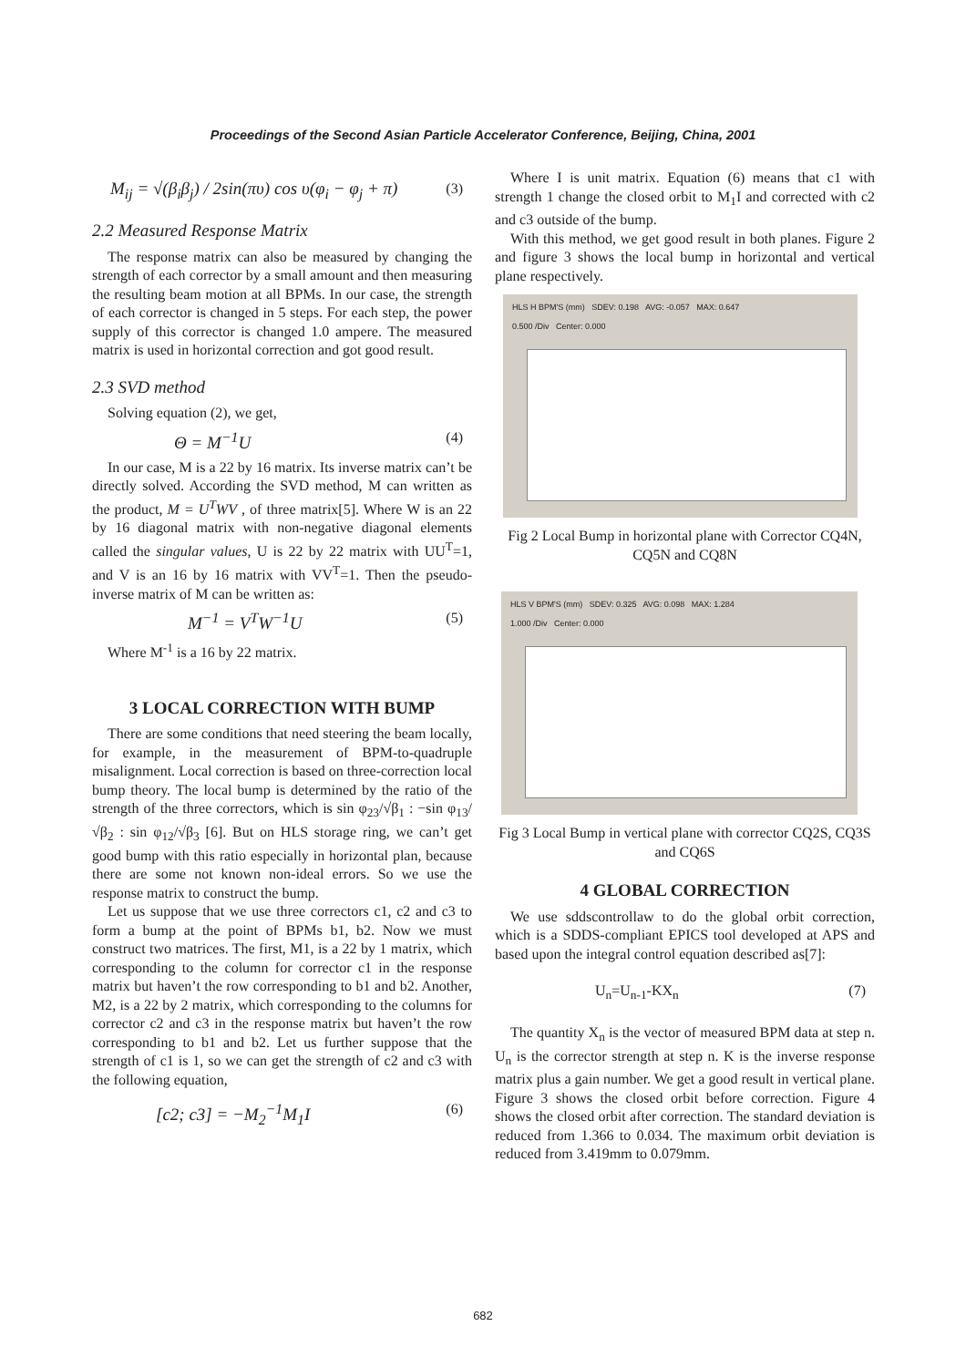Proceedings of the Second Asian Particle Accelerator Conference, Beijing, China, 2001
M<sub>ij</sub> = √(β<sub>i</sub>β<sub>j</sub>) / 2sin(πυ) cos υ(φ<sub>i</sub> − φ<sub>j</sub> + π) (3)
2.2 Measured Response Matrix
The response matrix can also be measured by changing the strength of each corrector by a small amount and then measuring the resulting beam motion at all BPMs. In our case, the strength of each corrector is changed in 5 steps. For each step, the power supply of this corrector is changed 1.0 ampere. The measured matrix is used in horizontal correction and got good result.
2.3 SVD method
Solving equation (2), we get,
Θ = M<sup>−1</sup>U (4)
In our case, M is a 22 by 16 matrix. Its inverse matrix can’t be directly solved. According the SVD method, M can written as the product, M = U<sup>T</sup>WV , of three matrix[5]. Where W is an 22 by 16 diagonal matrix with non-negative diagonal elements called the singular values, U is 22 by 22 matrix with UU<sup>T</sup>=1, and V is an 16 by 16 matrix with VV<sup>T</sup>=1. Then the pseudo-inverse matrix of M can be written as:
M<sup>−1</sup> = V<sup>T</sup>W<sup>−1</sup>U (5)
Where M<sup>-1</sup> is a 16 by 22 matrix.
3 LOCAL CORRECTION WITH BUMP
There are some conditions that need steering the beam locally, for example, in the measurement of BPM-to-quadruple misalignment. Local correction is based on three-correction local bump theory. The local bump is determined by the ratio of the strength of the three correctors, which is sin φ<sub>23</sub>/√β<sub>1</sub> : −sin φ<sub>13</sub>/√β<sub>2</sub> : sin φ<sub>12</sub>/√β<sub>3</sub> [6]. But on HLS storage ring, we can’t get good bump with this ratio especially in horizontal plan, because there are some not known non-ideal errors. So we use the response matrix to construct the bump.
Let us suppose that we use three correctors c1, c2 and c3 to form a bump at the point of BPMs b1, b2. Now we must construct two matrices. The first, M1, is a 22 by 1 matrix, which corresponding to the column for corrector c1 in the response matrix but haven’t the row corresponding to b1 and b2. Another, M2, is a 22 by 2 matrix, which corresponding to the columns for corrector c2 and c3 in the response matrix but haven’t the row corresponding to b1 and b2. Let us further suppose that the strength of c1 is 1, so we can get the strength of c2 and c3 with the following equation,
[c2; c3] = −M<sub>2</sub><sup>−1</sup>M<sub>1</sub>I (6)
Where I is unit matrix. Equation (6) means that c1 with strength 1 change the closed orbit to M<sub>1</sub>I and corrected with c2 and c3 outside of the bump.
With this method, we get good result in both planes. Figure 2 and figure 3 shows the local bump in horizontal and vertical plane respectively.
HLS H BPM'S (mm) SDEV: 0.198 AVG: -0.057 MAX: 0.647
0.500 /Div Center: 0.000
Fig 2 Local Bump in horizontal plane with Corrector CQ4N, CQ5N and CQ8N
HLS V BPM'S (mm) SDEV: 0.325 AVG: 0.098 MAX: 1.284
1.000 /Div Center: 0.000
Fig 3 Local Bump in vertical plane with corrector CQ2S, CQ3S and CQ6S
4 GLOBAL CORRECTION
We use sddscontrollaw to do the global orbit correction, which is a SDDS-compliant EPICS tool developed at APS and based upon the integral control equation described as[7]:
U<sub>n</sub>=U<sub>n-1</sub>-KX<sub>n</sub> (7)
The quantity X<sub>n</sub> is the vector of measured BPM data at step n. U<sub>n</sub> is the corrector strength at step n. K is the inverse response matrix plus a gain number. We get a good result in vertical plane. Figure 3 shows the closed orbit before correction. Figure 4 shows the closed orbit after correction. The standard deviation is reduced from 1.366 to 0.034. The maximum orbit deviation is reduced from 3.419mm to 0.079mm.
682